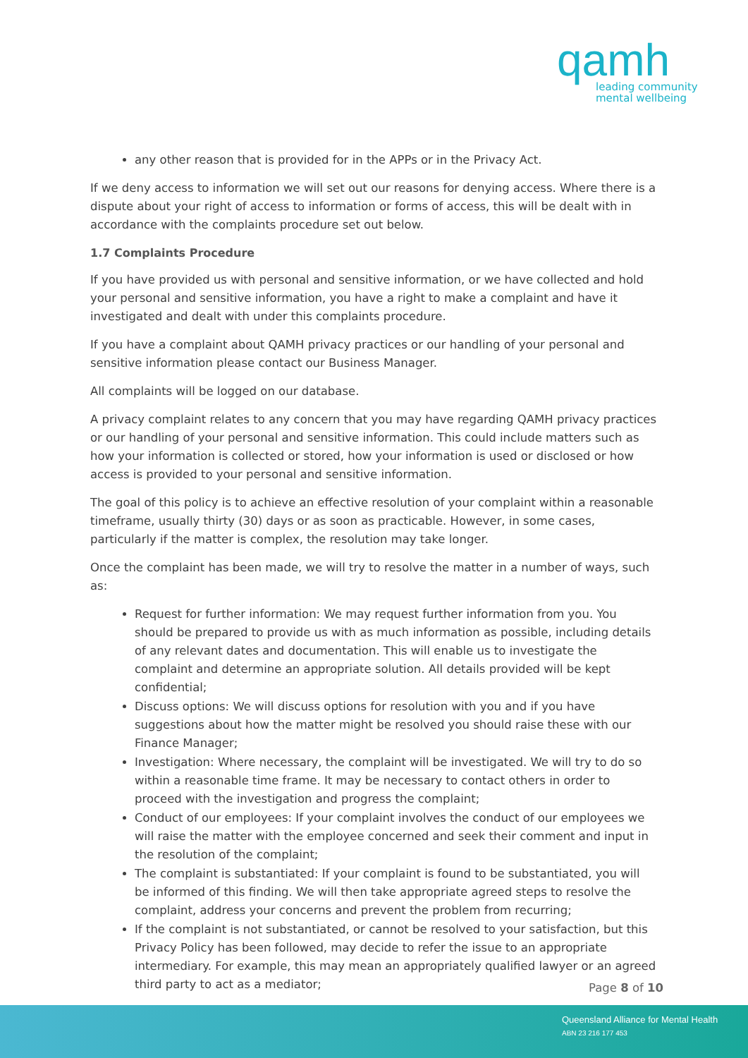qamh
leading community
mental wellbeing
any other reason that is provided for in the APPs or in the Privacy Act.
If we deny access to information we will set out our reasons for denying access. Where there is a dispute about your right of access to information or forms of access, this will be dealt with in accordance with the complaints procedure set out below.
1.7 Complaints Procedure
If you have provided us with personal and sensitive information, or we have collected and hold your personal and sensitive information, you have a right to make a complaint and have it investigated and dealt with under this complaints procedure.
If you have a complaint about QAMH privacy practices or our handling of your personal and sensitive information please contact our Business Manager.
All complaints will be logged on our database.
A privacy complaint relates to any concern that you may have regarding QAMH privacy practices or our handling of your personal and sensitive information. This could include matters such as how your information is collected or stored, how your information is used or disclosed or how access is provided to your personal and sensitive information.
The goal of this policy is to achieve an effective resolution of your complaint within a reasonable timeframe, usually thirty (30) days or as soon as practicable. However, in some cases, particularly if the matter is complex, the resolution may take longer.
Once the complaint has been made, we will try to resolve the matter in a number of ways, such as:
Request for further information: We may request further information from you. You should be prepared to provide us with as much information as possible, including details of any relevant dates and documentation. This will enable us to investigate the complaint and determine an appropriate solution. All details provided will be kept confidential;
Discuss options: We will discuss options for resolution with you and if you have suggestions about how the matter might be resolved you should raise these with our Finance Manager;
Investigation: Where necessary, the complaint will be investigated. We will try to do so within a reasonable time frame. It may be necessary to contact others in order to proceed with the investigation and progress the complaint;
Conduct of our employees: If your complaint involves the conduct of our employees we will raise the matter with the employee concerned and seek their comment and input in the resolution of the complaint;
The complaint is substantiated: If your complaint is found to be substantiated, you will be informed of this finding. We will then take appropriate agreed steps to resolve the complaint, address your concerns and prevent the problem from recurring;
If the complaint is not substantiated, or cannot be resolved to your satisfaction, but this Privacy Policy has been followed, may decide to refer the issue to an appropriate intermediary. For example, this may mean an appropriately qualified lawyer or an agreed third party to act as a mediator;
Page 8 of 10
Queensland Alliance for Mental Health
ABN 23 216 177 453